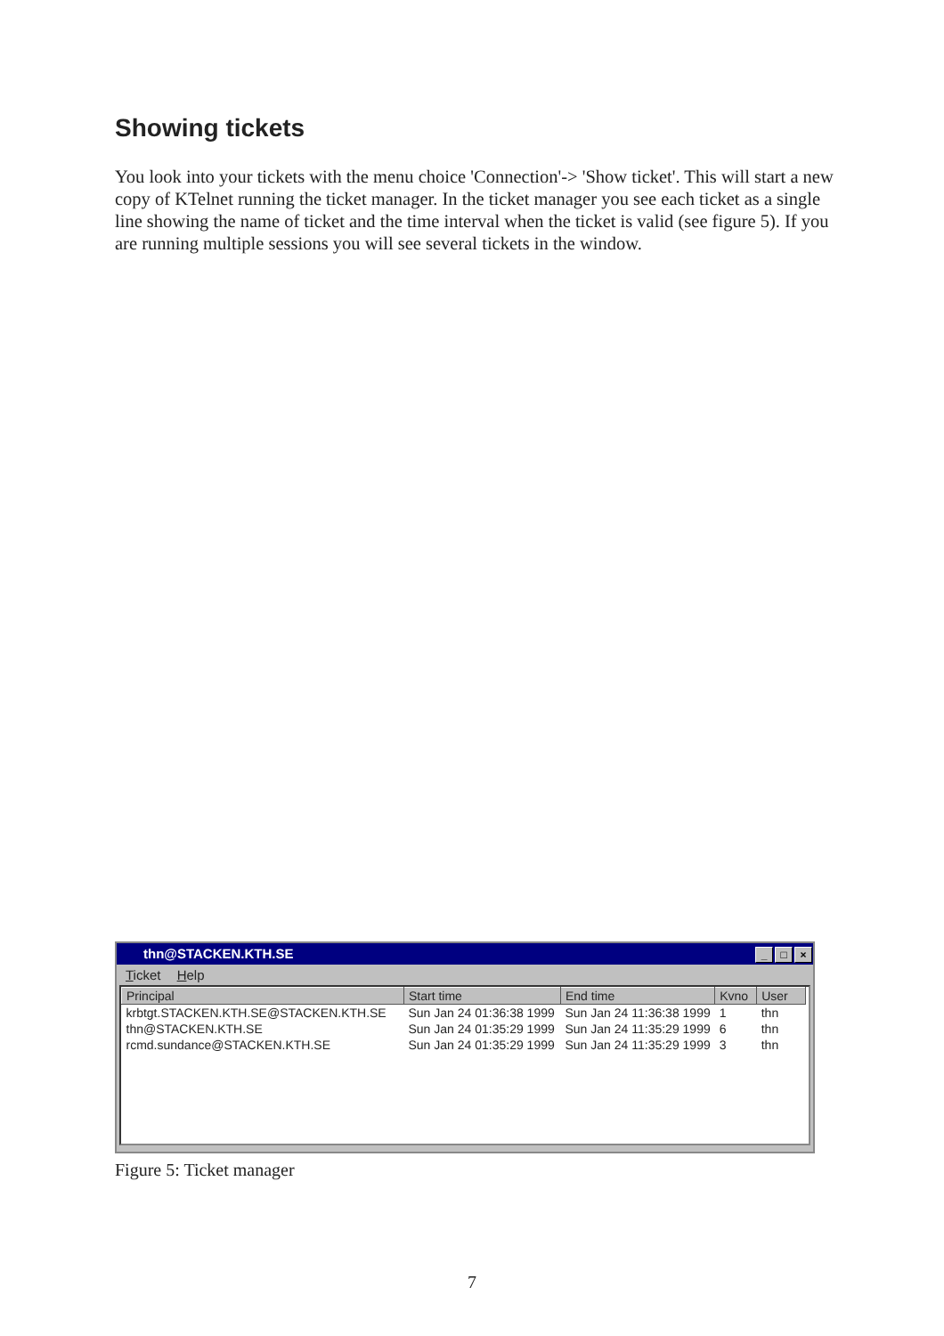Showing tickets
You look into your tickets with the menu choice 'Connection'-> 'Show ticket'. This will start a new copy of KTelnet running the ticket manager. In the ticket manager you see each ticket as a single line showing the name of ticket and the time interval when the ticket is valid (see figure 5). If you are running multiple sessions you will see several tickets in the window.
thn@STACKEN.KTH.SE _ □ ×
Ticket Help
| Principal | Start time | End time | Kvno | User |
| --- | --- | --- | --- | --- |
| krbtgt.STACKEN.KTH.SE@STACKEN.KTH.SE | Sun Jan 24 01:36:38 1999 | Sun Jan 24 11:36:38 1999 | 1 | thn |
| thn@STACKEN.KTH.SE | Sun Jan 24 01:35:29 1999 | Sun Jan 24 11:35:29 1999 | 6 | thn |
| rcmd.sundance@STACKEN.KTH.SE | Sun Jan 24 01:35:29 1999 | Sun Jan 24 11:35:29 1999 | 3 | thn |
Figure 5: Ticket manager
7